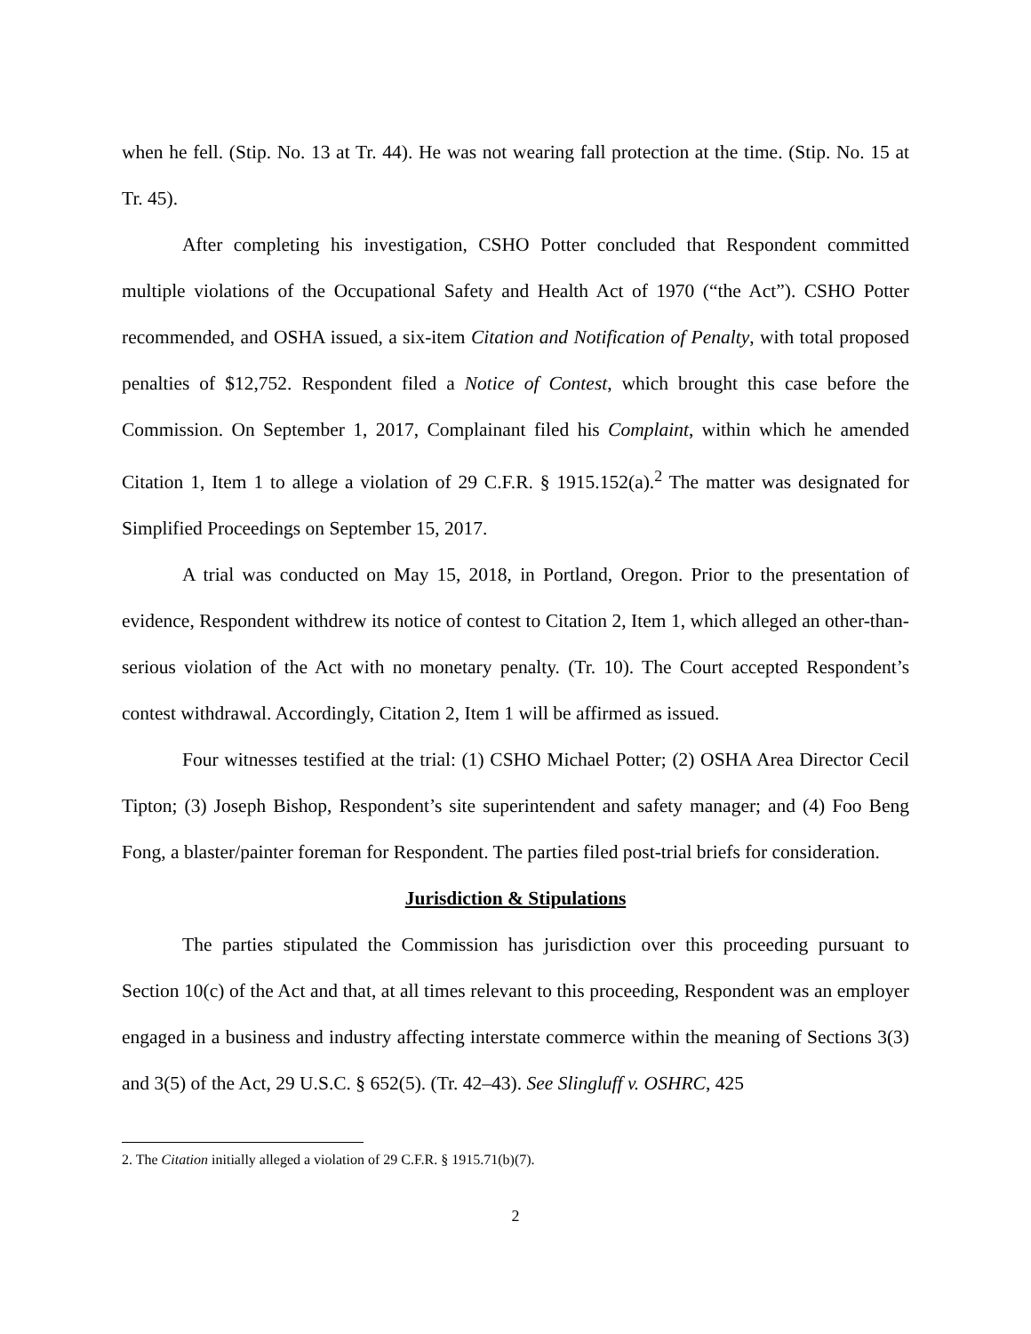when he fell. (Stip. No. 13 at Tr. 44). He was not wearing fall protection at the time. (Stip. No. 15 at Tr. 45).
After completing his investigation, CSHO Potter concluded that Respondent committed multiple violations of the Occupational Safety and Health Act of 1970 (“the Act”). CSHO Potter recommended, and OSHA issued, a six-item Citation and Notification of Penalty, with total proposed penalties of $12,752. Respondent filed a Notice of Contest, which brought this case before the Commission. On September 1, 2017, Complainant filed his Complaint, within which he amended Citation 1, Item 1 to allege a violation of 29 C.F.R. § 1915.152(a).<sup>2</sup> The matter was designated for Simplified Proceedings on September 15, 2017.
A trial was conducted on May 15, 2018, in Portland, Oregon. Prior to the presentation of evidence, Respondent withdrew its notice of contest to Citation 2, Item 1, which alleged an other-than-serious violation of the Act with no monetary penalty. (Tr. 10). The Court accepted Respondent’s contest withdrawal. Accordingly, Citation 2, Item 1 will be affirmed as issued.
Four witnesses testified at the trial: (1) CSHO Michael Potter; (2) OSHA Area Director Cecil Tipton; (3) Joseph Bishop, Respondent’s site superintendent and safety manager; and (4) Foo Beng Fong, a blaster/painter foreman for Respondent. The parties filed post-trial briefs for consideration.
Jurisdiction & Stipulations
The parties stipulated the Commission has jurisdiction over this proceeding pursuant to Section 10(c) of the Act and that, at all times relevant to this proceeding, Respondent was an employer engaged in a business and industry affecting interstate commerce within the meaning of Sections 3(3) and 3(5) of the Act, 29 U.S.C. § 652(5). (Tr. 42–43). See Slingluff v. OSHRC, 425
2. The Citation initially alleged a violation of 29 C.F.R. § 1915.71(b)(7).
2